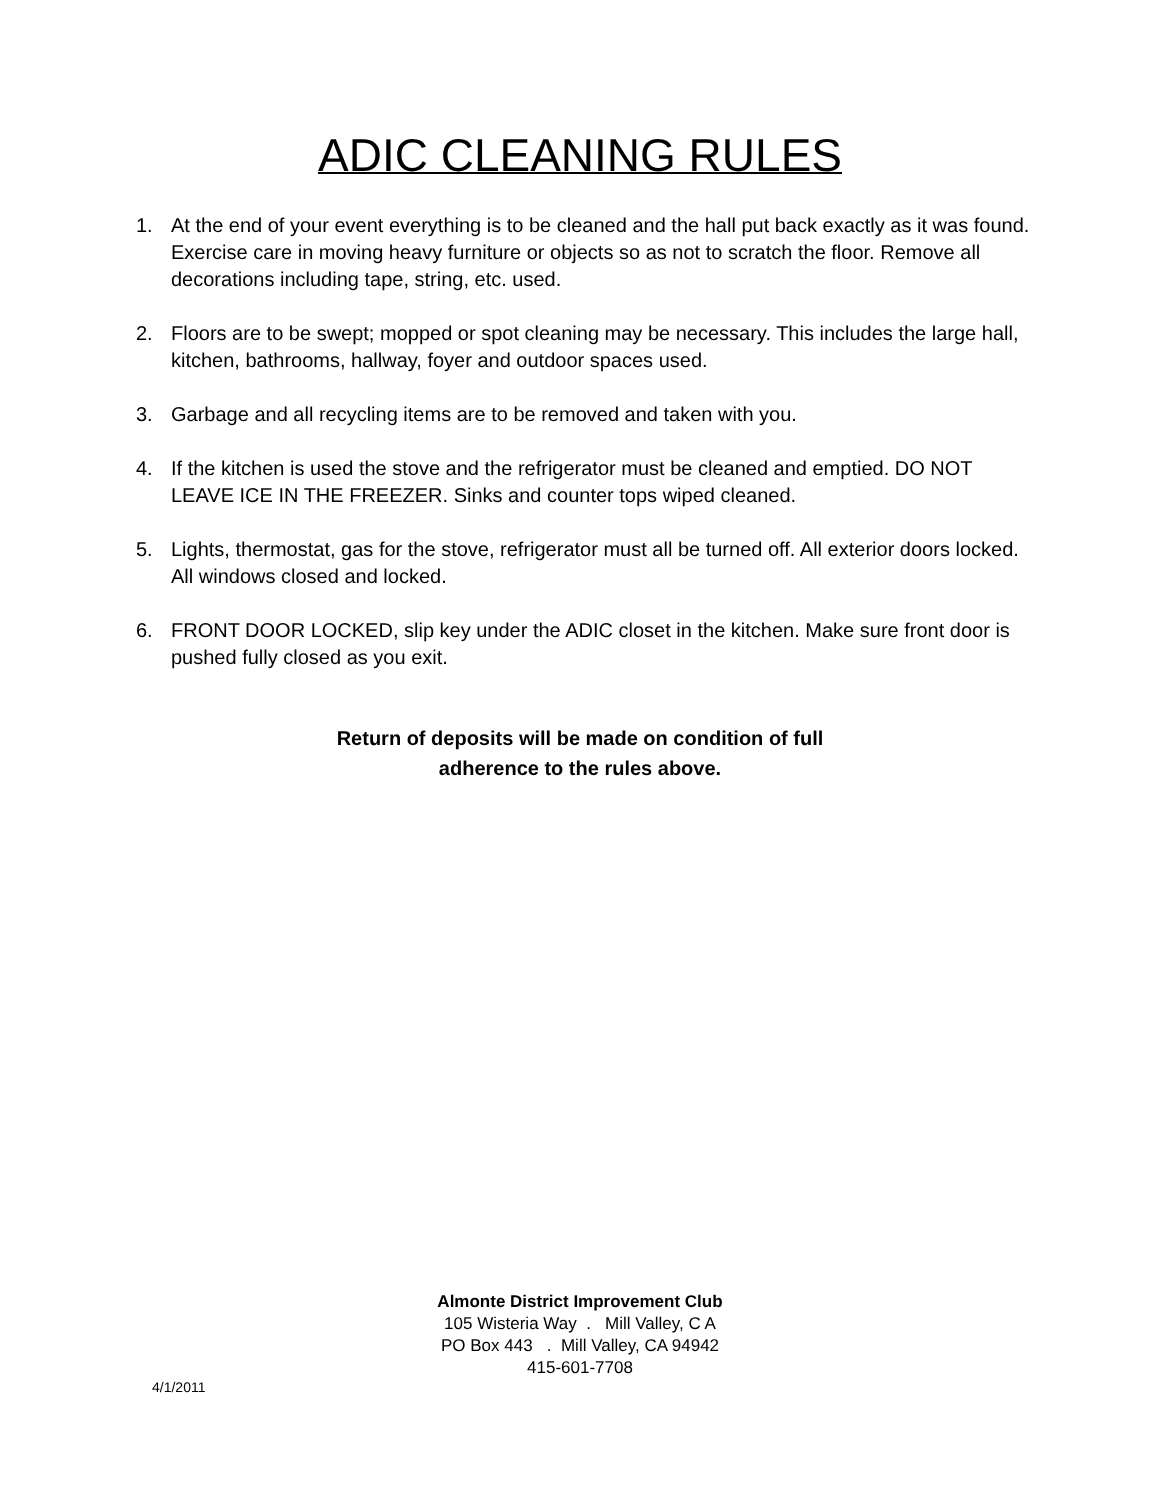ADIC CLEANING RULES
1. At the end of your event everything is to be cleaned and the hall put back exactly as it was found. Exercise care in moving heavy furniture or objects so as not to scratch the floor. Remove all decorations including tape, string, etc. used.
2. Floors are to be swept; mopped or spot cleaning may be necessary. This includes the large hall, kitchen, bathrooms, hallway, foyer and outdoor spaces used.
3. Garbage and all recycling items are to be removed and taken with you.
4. If the kitchen is used the stove and the refrigerator must be cleaned and emptied. DO NOT LEAVE ICE IN THE FREEZER. Sinks and counter tops wiped cleaned.
5. Lights, thermostat, gas for the stove, refrigerator must all be turned off. All exterior doors locked. All windows closed and locked.
6. FRONT DOOR LOCKED, slip key under the ADIC closet in the kitchen. Make sure front door is pushed fully closed as you exit.
Return of deposits will be made on condition of full
adherence to the rules above.
Almonte District Improvement Club
105 Wisteria Way . Mill Valley, C A
PO Box 443 . Mill Valley, CA 94942
415-601-7708
4/1/2011